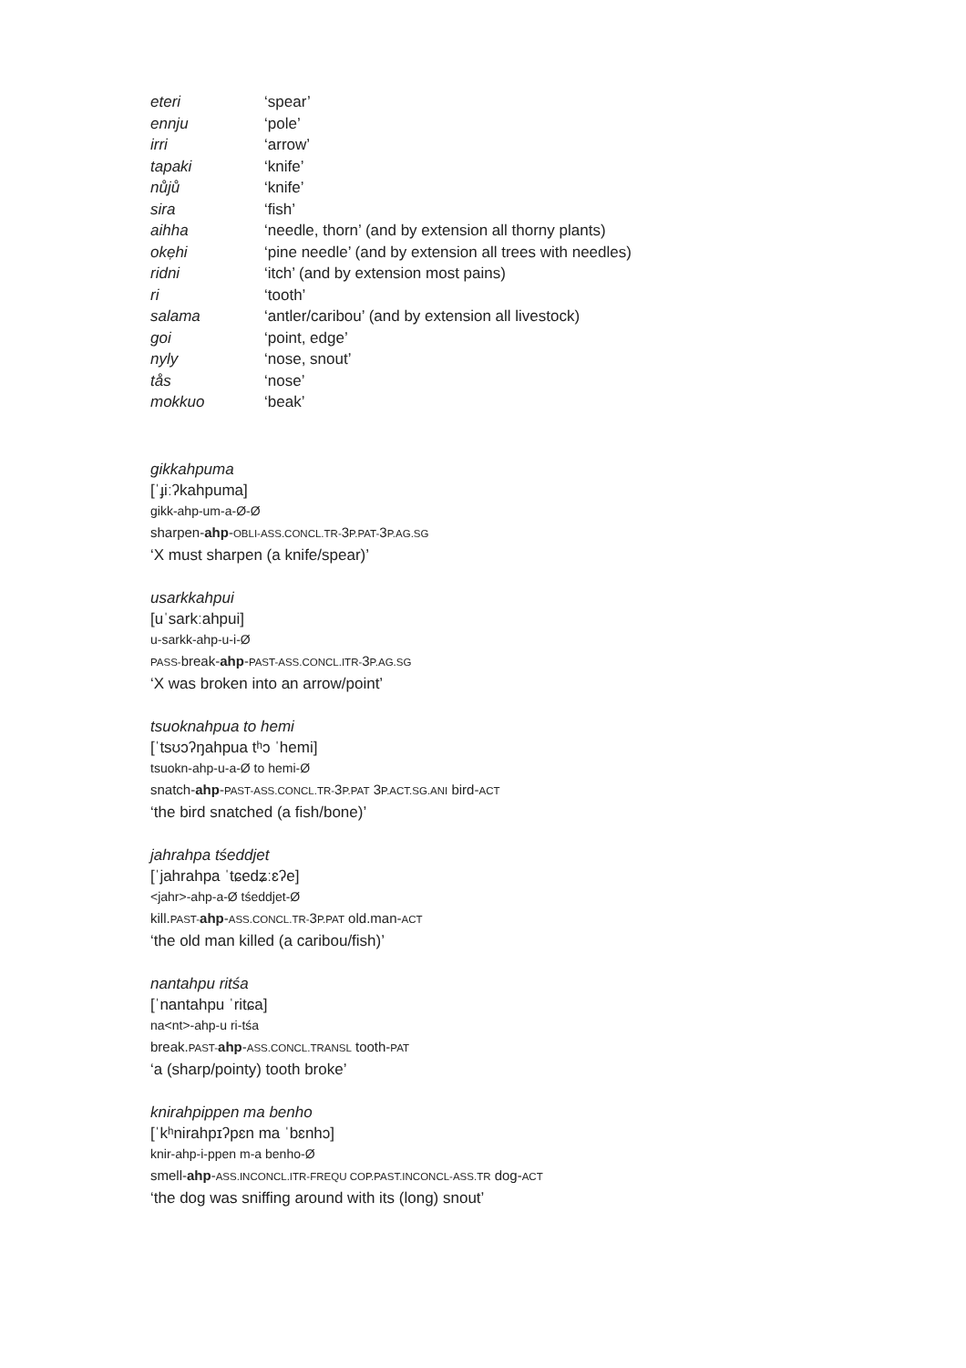| eteri | ‘spear’ |
| ennju | ‘pole’ |
| irri | ‘arrow’ |
| tapaki | ‘knife’ |
| nůjů | ‘knife’ |
| sira | ‘fish’ |
| aihha | ‘needle, thorn’ (and by extension all thorny plants) |
| okẹhi | ‘pine needle’ (and by extension all trees with needles) |
| ridni | ‘itch’ (and by extension most pains) |
| ri | ‘tooth’ |
| salama | ‘antler/caribou’ (and by extension all livestock) |
| goi | ‘point, edge’ |
| nyly | ‘nose, snout’ |
| tås | ‘nose’ |
| mokkuo | ‘beak’ |
gikkahpuma
[ˈɟiːʔkahpuma]
gikk-ahp-um-a-Ø-Ø
sharpen-ahp-OBLI-ASS.CONCL.TR-3P.PAT-3P.AG.SG
‘X must sharpen (a knife/spear)’
usarkkahpui
[uˈsarkːahpui]
u-sarkk-ahp-u-i-Ø
PASS-break-ahp-PAST-ASS.CONCL.ITR-3P.AG.SG
‘X was broken into an arrow/point’
tsuoknahpua to hemi
[ˈtsʊɔʔŋahpua tʰɔ ˈhemi]
tsuokn-ahp-u-a-Ø to hemi-Ø
snatch-ahp-PAST-ASS.CONCL.TR-3P.PAT 3P.ACT.SG.ANI bird-ACT
‘the bird snatched (a fish/bone)’
jahrahpa tśeddjet
[ˈjahrahpa ˈtɕedʑːɛʔe]
<jahr>-ahp-a-Ø tśeddjet-Ø
kill.PAST-ahp-ASS.CONCL.TR-3P.PAT old.man-ACT
‘the old man killed (a caribou/fish)’
nantahpu ritśa
[ˈnantahpu ˈritɕa]
na<nt>-ahp-u ri-tśa
break.PAST-ahp-ASS.CONCL.TRANSL tooth-PAT
‘a (sharp/pointy) tooth broke’
knirahpippen ma benho
[ˈkʰnirahpɪʔpɛn ma ˈbɛnhɔ]
knir-ahp-i-ppen m-a benho-Ø
smell-ahp-ASS.INCONCL.ITR-FREQU COP.PAST.INCONCL-ASS.TR dog-ACT
‘the dog was sniffing around with its (long) snout’